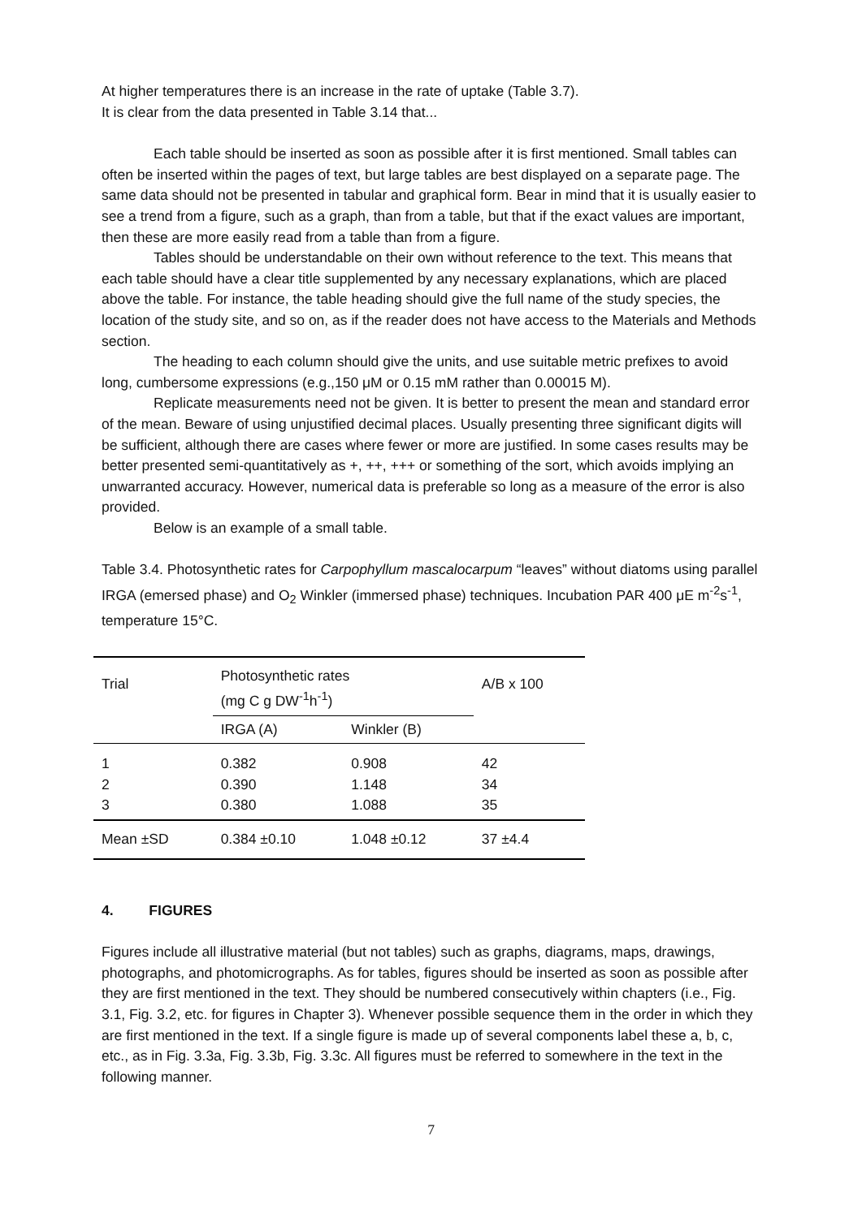At higher temperatures there is an increase in the rate of uptake (Table 3.7).
It is clear from the data presented in Table 3.14 that...
Each table should be inserted as soon as possible after it is first mentioned. Small tables can often be inserted within the pages of text, but large tables are best displayed on a separate page. The same data should not be presented in tabular and graphical form. Bear in mind that it is usually easier to see a trend from a figure, such as a graph, than from a table, but that if the exact values are important, then these are more easily read from a table than from a figure.
Tables should be understandable on their own without reference to the text. This means that each table should have a clear title supplemented by any necessary explanations, which are placed above the table. For instance, the table heading should give the full name of the study species, the location of the study site, and so on, as if the reader does not have access to the Materials and Methods section.
The heading to each column should give the units, and use suitable metric prefixes to avoid long, cumbersome expressions (e.g.,150 μM or 0.15 mM rather than 0.00015 M).
Replicate measurements need not be given. It is better to present the mean and standard error of the mean. Beware of using unjustified decimal places. Usually presenting three significant digits will be sufficient, although there are cases where fewer or more are justified. In some cases results may be better presented semi-quantitatively as +, ++, +++ or something of the sort, which avoids implying an unwarranted accuracy. However, numerical data is preferable so long as a measure of the error is also provided.
Below is an example of a small table.
Table 3.4. Photosynthetic rates for Carpophyllum mascalocarpum “leaves” without diatoms using parallel IRGA (emersed phase) and O<sub>2</sub> Winkler (immersed phase) techniques. Incubation PAR 400 μE m<sup>-2</sup>s<sup>-1</sup>, temperature 15°C.
| Trial | Photosynthetic rates (mg C g DW<sup>-1</sup>h<sup>-1</sup>) | | A/B x 100 |
| | IRGA (A) | Winkler (B) | |
| 1 2 3 | 0.382 0.390 0.380 | 0.908 1.148 1.088 | 42 34 35 |
| Mean ±SD | 0.384 ±0.10 | 1.048 ±0.12 | 37 ±4.4 |
4. FIGURES
Figures include all illustrative material (but not tables) such as graphs, diagrams, maps, drawings, photographs, and photomicrographs. As for tables, figures should be inserted as soon as possible after they are first mentioned in the text. They should be numbered consecutively within chapters (i.e., Fig. 3.1, Fig. 3.2, etc. for figures in Chapter 3). Whenever possible sequence them in the order in which they are first mentioned in the text. If a single figure is made up of several components label these a, b, c, etc., as in Fig. 3.3a, Fig. 3.3b, Fig. 3.3c. All figures must be referred to somewhere in the text in the following manner.
7